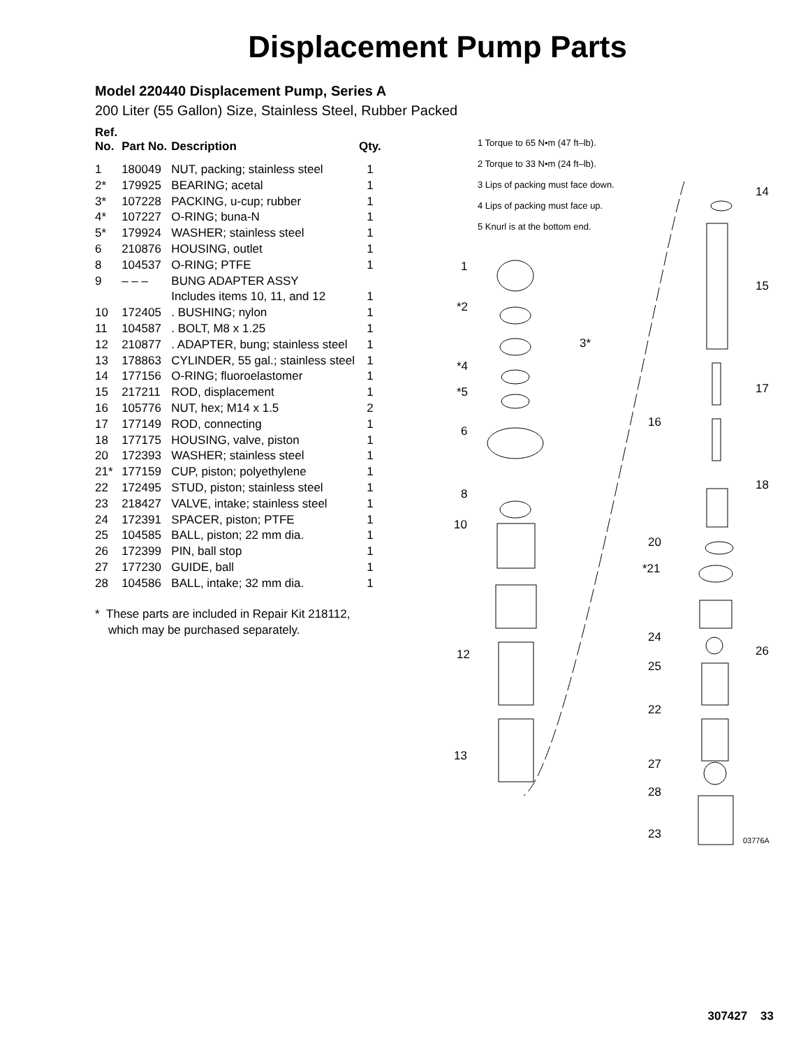Displacement Pump Parts
Model 220440 Displacement Pump, Series A
200 Liter (55 Gallon) Size, Stainless Steel, Rubber Packed
| Ref. No. | Part No. | Description | Qty. |
| --- | --- | --- | --- |
| 1 | 180049 | NUT, packing; stainless steel | 1 |
| 2* | 179925 | BEARING; acetal | 1 |
| 3* | 107228 | PACKING, u-cup; rubber | 1 |
| 4* | 107227 | O-RING; buna-N | 1 |
| 5* | 179924 | WASHER; stainless steel | 1 |
| 6 | 210876 | HOUSING, outlet | 1 |
| 8 | 104537 | O-RING; PTFE | 1 |
| 9 | – – – | BUNG ADAPTER ASSY Includes items 10, 11, and 12 | 1 |
| 10 | 172405 | . BUSHING; nylon | 1 |
| 11 | 104587 | . BOLT, M8 x 1.25 | 1 |
| 12 | 210877 | . ADAPTER, bung; stainless steel | 1 |
| 13 | 178863 | CYLINDER, 55 gal.; stainless steel | 1 |
| 14 | 177156 | O-RING; fluoroelastomer | 1 |
| 15 | 217211 | ROD, displacement | 1 |
| 16 | 105776 | NUT, hex; M14 x 1.5 | 2 |
| 17 | 177149 | ROD, connecting | 1 |
| 18 | 177175 | HOUSING, valve, piston | 1 |
| 20 | 172393 | WASHER; stainless steel | 1 |
| 21* | 177159 | CUP, piston; polyethylene | 1 |
| 22 | 172495 | STUD, piston; stainless steel | 1 |
| 23 | 218427 | VALVE, intake; stainless steel | 1 |
| 24 | 172391 | SPACER, piston; PTFE | 1 |
| 25 | 104585 | BALL, piston; 22 mm dia. | 1 |
| 26 | 172399 | PIN, ball stop | 1 |
| 27 | 177230 | GUIDE, ball | 1 |
| 28 | 104586 | BALL, intake; 32 mm dia. | 1 |
* These parts are included in Repair Kit 218112,
which may be purchased separately.
1 Torque to 65 N•m (47 ft–lb).
2 Torque to 33 N•m (24 ft–lb).
3 Lips of packing must face down.
4 Lips of packing must face up.
5 Knurl is at the bottom end.
1
*2
3*
*4
*5
6
8
10
12
13
14
15
16
17
18
20
*21
24
25
26
22
27
28
23 03776A
307427 33